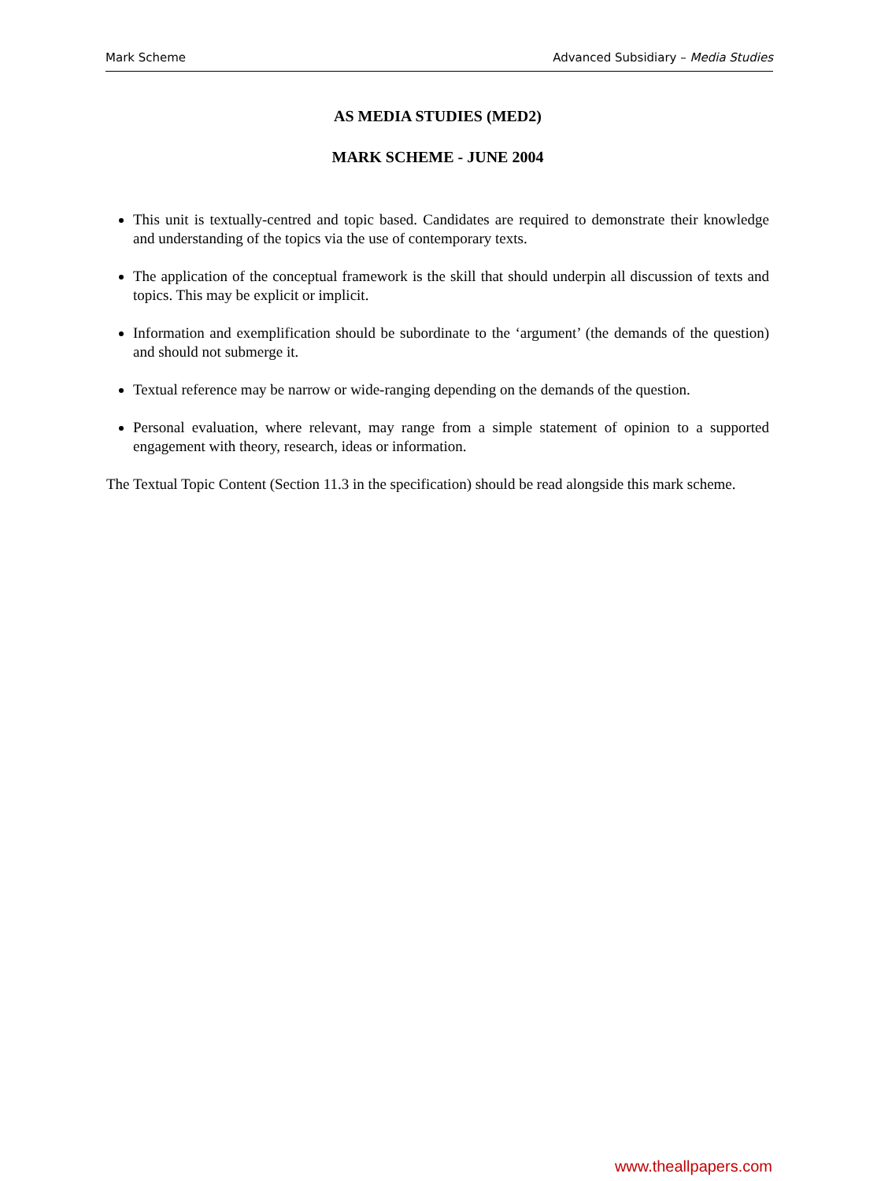Mark Scheme Advanced Subsidiary – Media Studies
AS MEDIA STUDIES (MED2)
MARK SCHEME - JUNE 2004
This unit is textually-centred and topic based. Candidates are required to demonstrate their knowledge and understanding of the topics via the use of contemporary texts.
The application of the conceptual framework is the skill that should underpin all discussion of texts and topics. This may be explicit or implicit.
Information and exemplification should be subordinate to the ‘argument’ (the demands of the question) and should not submerge it.
Textual reference may be narrow or wide-ranging depending on the demands of the question.
Personal evaluation, where relevant, may range from a simple statement of opinion to a supported engagement with theory, research, ideas or information.
The Textual Topic Content (Section 11.3 in the specification) should be read alongside this mark scheme.
www.theallpapers.com